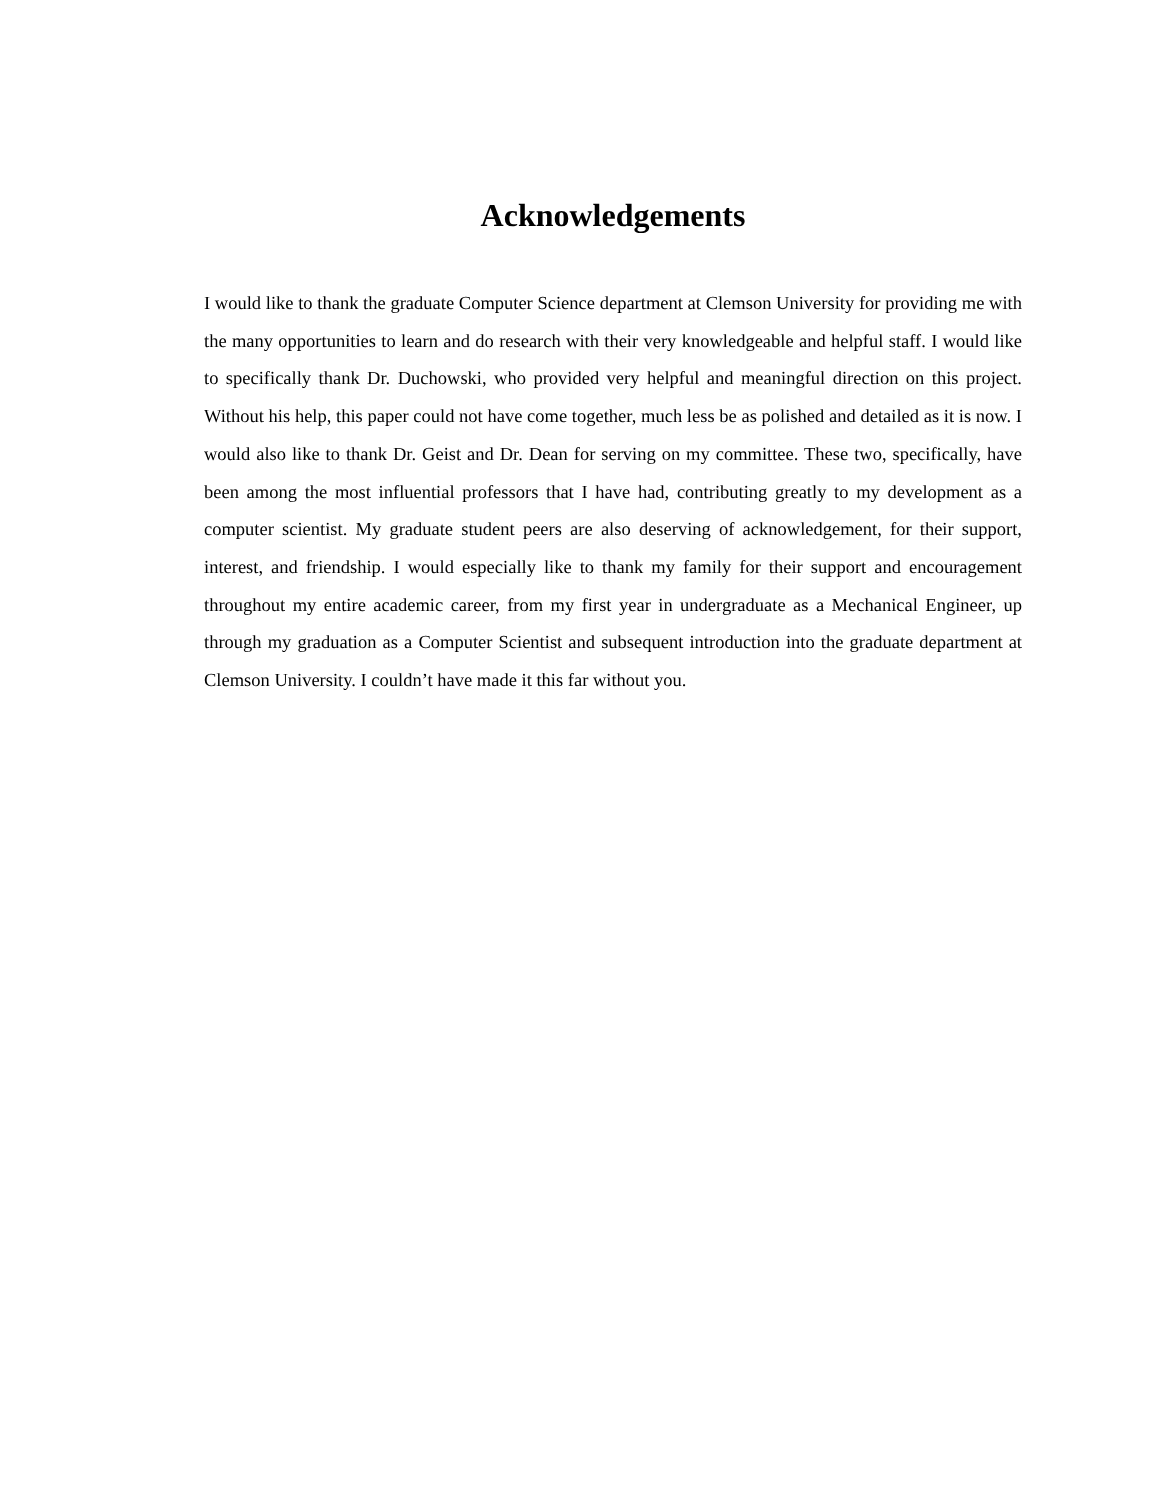Acknowledgements
I would like to thank the graduate Computer Science department at Clemson University for providing me with the many opportunities to learn and do research with their very knowledgeable and helpful staff. I would like to specifically thank Dr. Duchowski, who provided very helpful and meaningful direction on this project. Without his help, this paper could not have come together, much less be as polished and detailed as it is now. I would also like to thank Dr. Geist and Dr. Dean for serving on my committee. These two, specifically, have been among the most influential professors that I have had, contributing greatly to my development as a computer scientist. My graduate student peers are also deserving of acknowledgement, for their support, interest, and friendship. I would especially like to thank my family for their support and encouragement throughout my entire academic career, from my first year in undergraduate as a Mechanical Engineer, up through my graduation as a Computer Scientist and subsequent introduction into the graduate department at Clemson University. I couldn’t have made it this far without you.